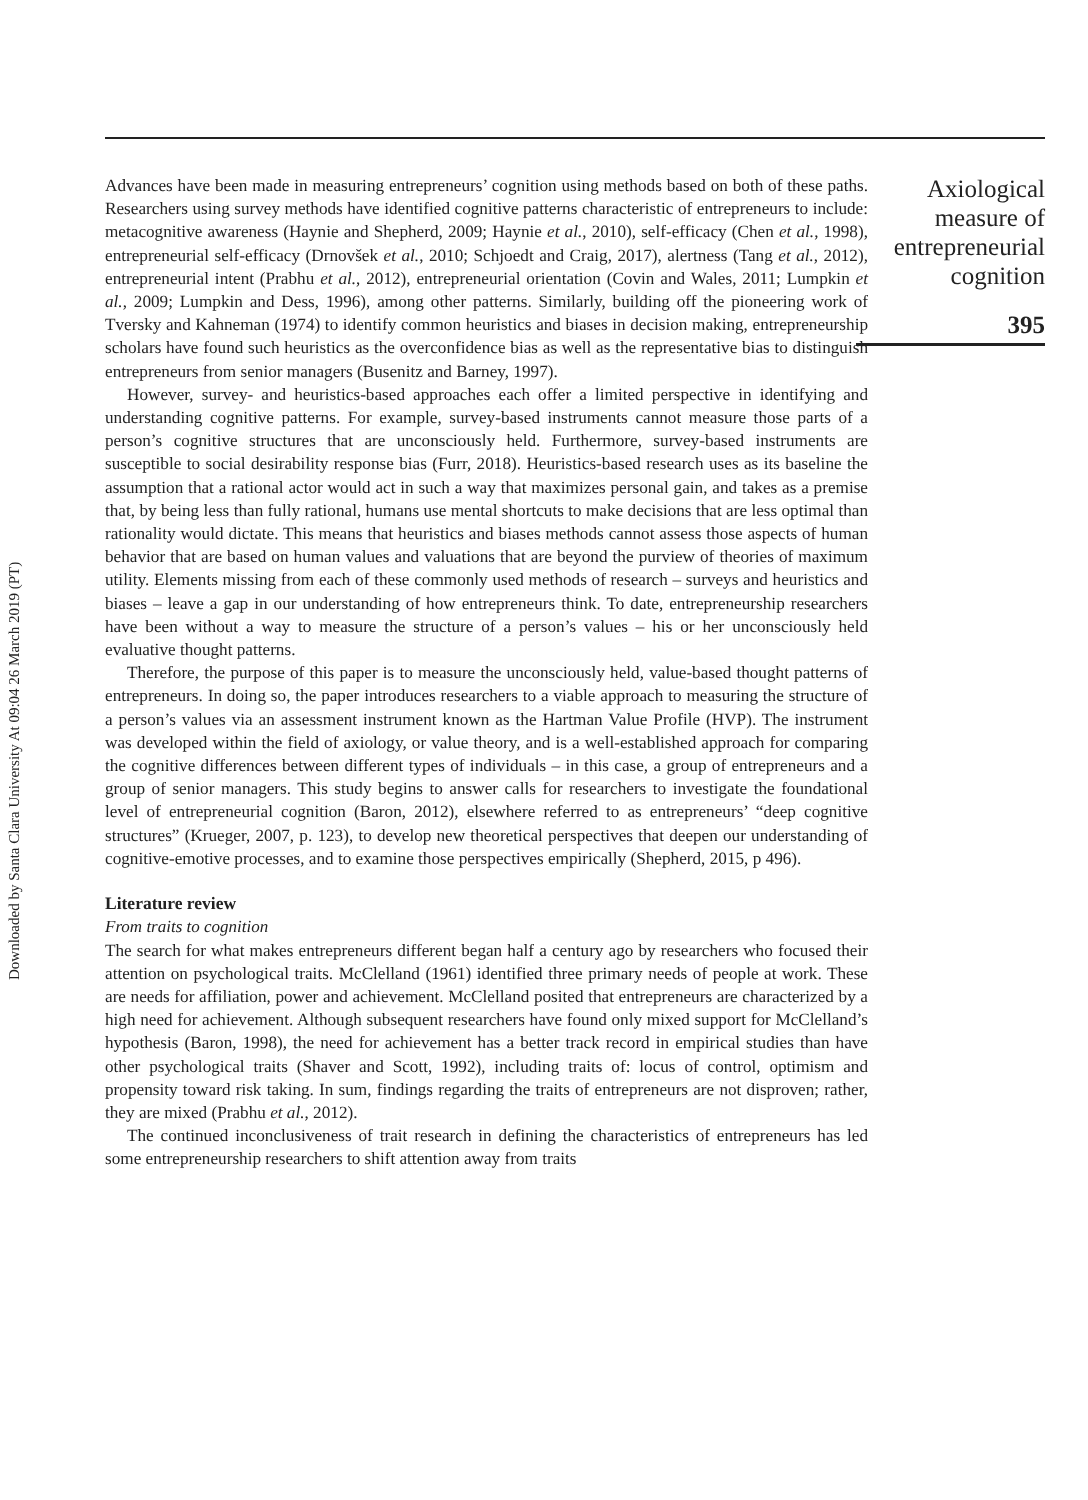Downloaded by Santa Clara University At 09:04 26 March 2019 (PT)
Advances have been made in measuring entrepreneurs’ cognition using methods based on both of these paths. Researchers using survey methods have identified cognitive patterns characteristic of entrepreneurs to include: metacognitive awareness (Haynie and Shepherd, 2009; Haynie et al., 2010), self-efficacy (Chen et al., 1998), entrepreneurial self-efficacy (Drnovšek et al., 2010; Schjoedt and Craig, 2017), alertness (Tang et al., 2012), entrepreneurial intent (Prabhu et al., 2012), entrepreneurial orientation (Covin and Wales, 2011; Lumpkin et al., 2009; Lumpkin and Dess, 1996), among other patterns. Similarly, building off the pioneering work of Tversky and Kahneman (1974) to identify common heuristics and biases in decision making, entrepreneurship scholars have found such heuristics as the overconfidence bias as well as the representative bias to distinguish entrepreneurs from senior managers (Busenitz and Barney, 1997).
However, survey- and heuristics-based approaches each offer a limited perspective in identifying and understanding cognitive patterns. For example, survey-based instruments cannot measure those parts of a person’s cognitive structures that are unconsciously held. Furthermore, survey-based instruments are susceptible to social desirability response bias (Furr, 2018). Heuristics-based research uses as its baseline the assumption that a rational actor would act in such a way that maximizes personal gain, and takes as a premise that, by being less than fully rational, humans use mental shortcuts to make decisions that are less optimal than rationality would dictate. This means that heuristics and biases methods cannot assess those aspects of human behavior that are based on human values and valuations that are beyond the purview of theories of maximum utility. Elements missing from each of these commonly used methods of research – surveys and heuristics and biases – leave a gap in our understanding of how entrepreneurs think. To date, entrepreneurship researchers have been without a way to measure the structure of a person’s values – his or her unconsciously held evaluative thought patterns.
Therefore, the purpose of this paper is to measure the unconsciously held, value-based thought patterns of entrepreneurs. In doing so, the paper introduces researchers to a viable approach to measuring the structure of a person’s values via an assessment instrument known as the Hartman Value Profile (HVP). The instrument was developed within the field of axiology, or value theory, and is a well-established approach for comparing the cognitive differences between different types of individuals – in this case, a group of entrepreneurs and a group of senior managers. This study begins to answer calls for researchers to investigate the foundational level of entrepreneurial cognition (Baron, 2012), elsewhere referred to as entrepreneurs’ “deep cognitive structures” (Krueger, 2007, p. 123), to develop new theoretical perspectives that deepen our understanding of cognitive-emotive processes, and to examine those perspectives empirically (Shepherd, 2015, p 496).
Literature review
From traits to cognition
The search for what makes entrepreneurs different began half a century ago by researchers who focused their attention on psychological traits. McClelland (1961) identified three primary needs of people at work. These are needs for affiliation, power and achievement. McClelland posited that entrepreneurs are characterized by a high need for achievement. Although subsequent researchers have found only mixed support for McClelland’s hypothesis (Baron, 1998), the need for achievement has a better track record in empirical studies than have other psychological traits (Shaver and Scott, 1992), including traits of: locus of control, optimism and propensity toward risk taking. In sum, findings regarding the traits of entrepreneurs are not disproven; rather, they are mixed (Prabhu et al., 2012).
The continued inconclusiveness of trait research in defining the characteristics of entrepreneurs has led some entrepreneurship researchers to shift attention away from traits
Axiological measure of entrepreneurial cognition
395